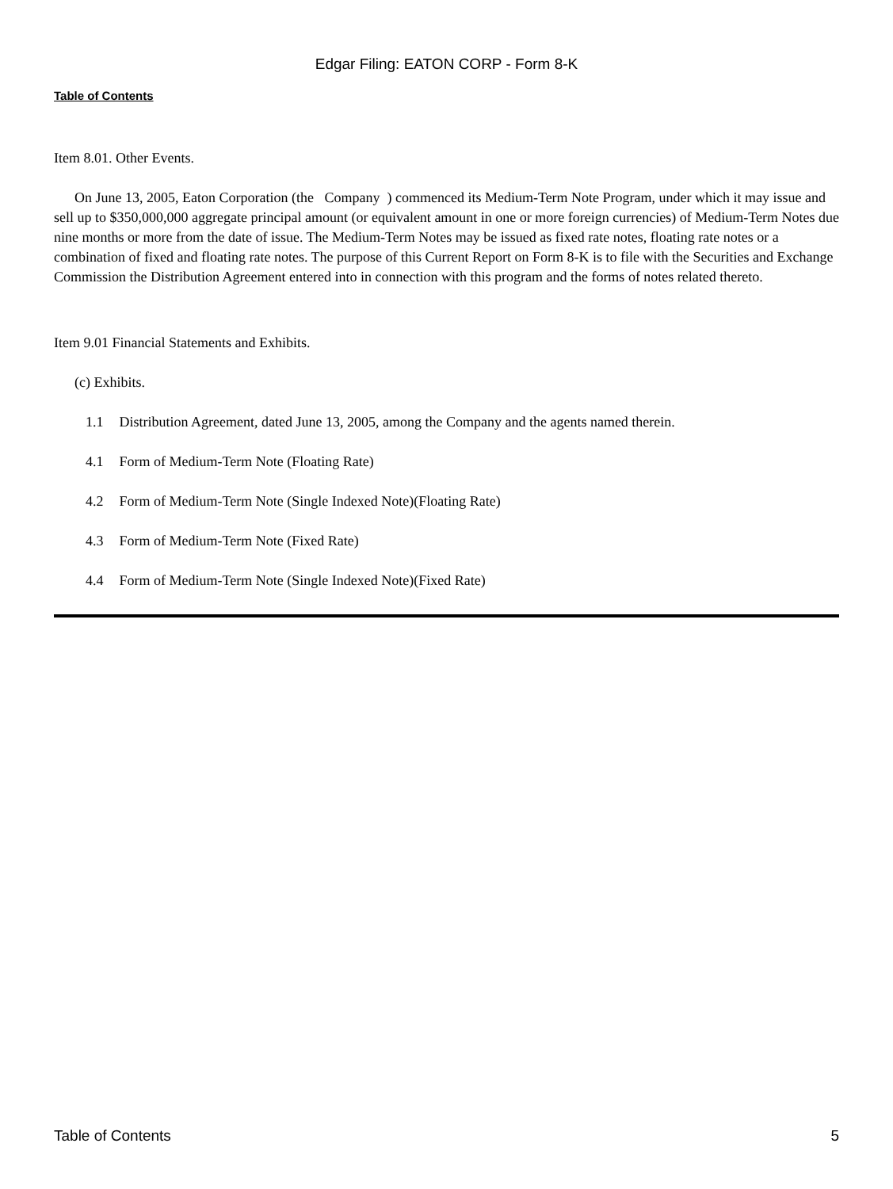Edgar Filing: EATON CORP - Form 8-K
Table of Contents
Item 8.01. Other Events.
On June 13, 2005, Eaton Corporation (the Company ) commenced its Medium-Term Note Program, under which it may issue and sell up to $350,000,000 aggregate principal amount (or equivalent amount in one or more foreign currencies) of Medium-Term Notes due nine months or more from the date of issue. The Medium-Term Notes may be issued as fixed rate notes, floating rate notes or a combination of fixed and floating rate notes. The purpose of this Current Report on Form 8-K is to file with the Securities and Exchange Commission the Distribution Agreement entered into in connection with this program and the forms of notes related thereto.
Item 9.01 Financial Statements and Exhibits.
(c) Exhibits.
1.1 Distribution Agreement, dated June 13, 2005, among the Company and the agents named therein.
4.1 Form of Medium-Term Note (Floating Rate)
4.2 Form of Medium-Term Note (Single Indexed Note)(Floating Rate)
4.3 Form of Medium-Term Note (Fixed Rate)
4.4 Form of Medium-Term Note (Single Indexed Note)(Fixed Rate)
Table of Contents 5